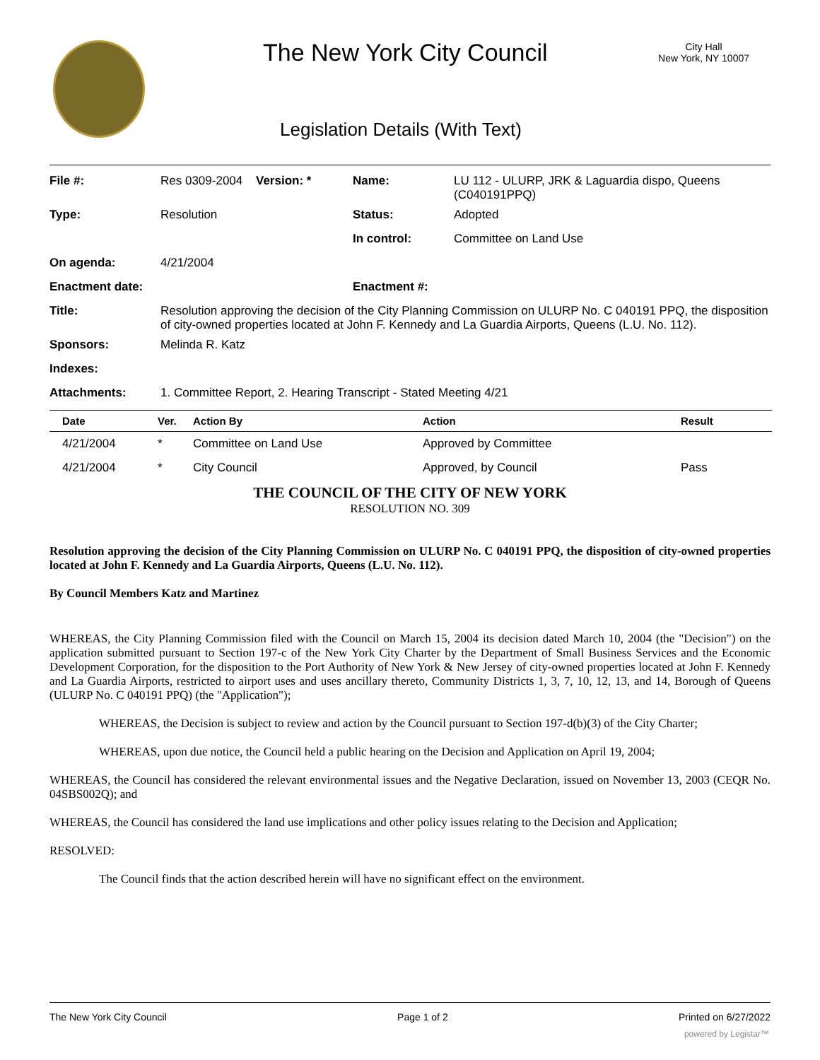The New York City Council
City Hall
New York, NY 10007
Legislation Details (With Text)
| File #: | Res 0309-2004 | Version: * | Name: | LU 112 - ULURP, JRK & Laguardia dispo, Queens (C040191PPQ) |
| Type: | Resolution | | Status: | Adopted |
| | | | In control: | Committee on Land Use |
| On agenda: | 4/21/2004 | | | |
| Enactment date: | | | Enactment #: | |
| Title: | Resolution approving the decision of the City Planning Commission on ULURP No. C 040191 PPQ, the disposition of city-owned properties located at John F. Kennedy and La Guardia Airports, Queens (L.U. No. 112). | | | |
| Sponsors: | Melinda R. Katz | | | |
| Indexes: | | | | |
| Attachments: | 1. Committee Report, 2. Hearing Transcript - Stated Meeting 4/21 | | | |
| Date | Ver. | Action By | Action | Result |
| --- | --- | --- | --- | --- |
| 4/21/2004 | * | Committee on Land Use | Approved by Committee | |
| 4/21/2004 | * | City Council | Approved, by Council | Pass |
THE COUNCIL OF THE CITY OF NEW YORK
RESOLUTION NO. 309
Resolution approving the decision of the City Planning Commission on ULURP No. C 040191 PPQ, the disposition of city-owned properties located at John F. Kennedy and La Guardia Airports, Queens (L.U. No. 112).
By Council Members Katz and Martinez
WHEREAS, the City Planning Commission filed with the Council on March 15, 2004 its decision dated March 10, 2004 (the "Decision") on the application submitted pursuant to Section 197-c of the New York City Charter by the Department of Small Business Services and the Economic Development Corporation, for the disposition to the Port Authority of New York & New Jersey of city-owned properties located at John F. Kennedy and La Guardia Airports, restricted to airport uses and uses ancillary thereto, Community Districts 1, 3, 7, 10, 12, 13, and 14, Borough of Queens (ULURP No. C 040191 PPQ) (the "Application");
WHEREAS, the Decision is subject to review and action by the Council pursuant to Section 197-d(b)(3) of the City Charter;
WHEREAS, upon due notice, the Council held a public hearing on the Decision and Application on April 19, 2004;
WHEREAS, the Council has considered the relevant environmental issues and the Negative Declaration, issued on November 13, 2003 (CEQR No. 04SBS002Q); and
WHEREAS, the Council has considered the land use implications and other policy issues relating to the Decision and Application;
RESOLVED:
The Council finds that the action described herein will have no significant effect on the environment.
The New York City Council Page 1 of 2 Printed on 6/27/2022
powered by Legistar™